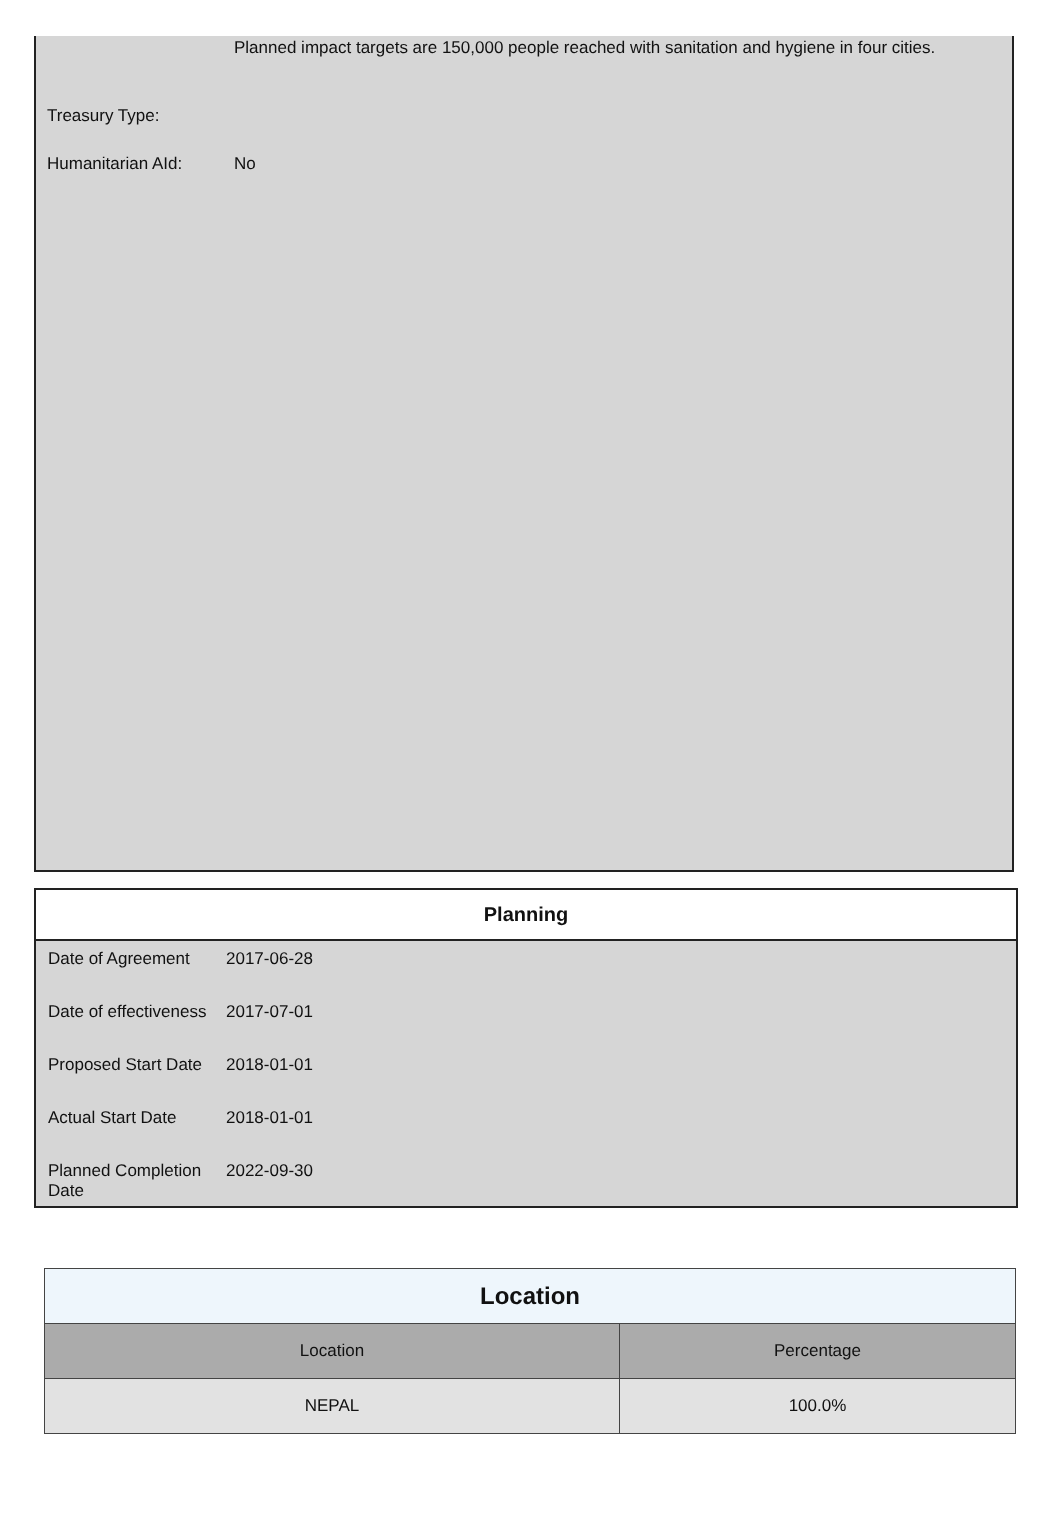| | Planned impact targets are 150,000 people reached with sanitation and hygiene in four cities. |
| Treasury Type: | |
| Humanitarian AId: | No |
Planning
| Date of Agreement | 2017-06-28 |
| Date of effectiveness | 2017-07-01 |
| Proposed Start Date | 2018-01-01 |
| Actual Start Date | 2018-01-01 |
| Planned Completion Date | 2022-09-30 |
| Location | |
| --- | --- |
| Location | Percentage |
| NEPAL | 100.0% |